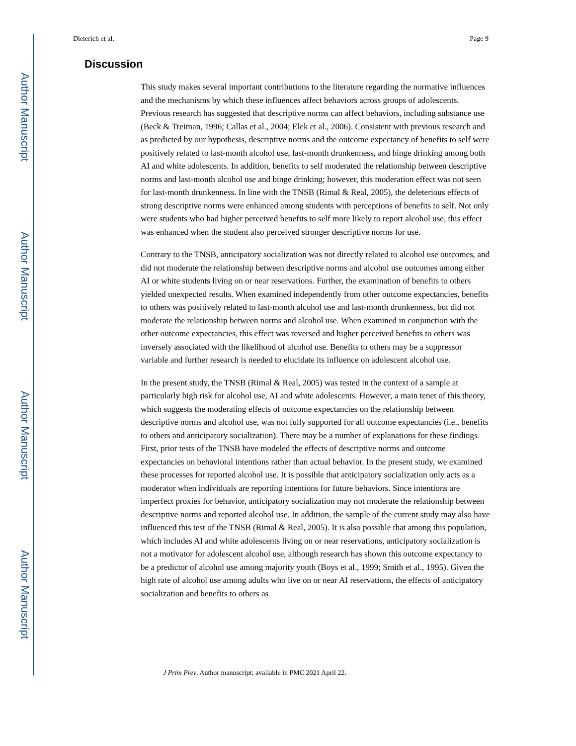Author Manuscript
Author Manuscript
Author Manuscript
Author Manuscript
Dieterich et al. Page 9
Discussion
This study makes several important contributions to the literature regarding the normative influences and the mechanisms by which these influences affect behaviors across groups of adolescents. Previous research has suggested that descriptive norms can affect behaviors, including substance use (Beck & Treiman, 1996; Callas et al., 2004; Elek et al., 2006). Consistent with previous research and as predicted by our hypothesis, descriptive norms and the outcome expectancy of benefits to self were positively related to last-month alcohol use, last-month drunkenness, and binge drinking among both AI and white adolescents. In addition, benefits to self moderated the relationship between descriptive norms and last-month alcohol use and binge drinking; however, this moderation effect was not seen for last-month drunkenness. In line with the TNSB (Rimal & Real, 2005), the deleterious effects of strong descriptive norms were enhanced among students with perceptions of benefits to self. Not only were students who had higher perceived benefits to self more likely to report alcohol use, this effect was enhanced when the student also perceived stronger descriptive norms for use.
Contrary to the TNSB, anticipatory socialization was not directly related to alcohol use outcomes, and did not moderate the relationship between descriptive norms and alcohol use outcomes among either AI or white students living on or near reservations. Further, the examination of benefits to others yielded unexpected results. When examined independently from other outcome expectancies, benefits to others was positively related to last-month alcohol use and last-month drunkenness, but did not moderate the relationship between norms and alcohol use. When examined in conjunction with the other outcome expectancies, this effect was reversed and higher perceived benefits to others was inversely associated with the likelihood of alcohol use. Benefits to others may be a suppressor variable and further research is needed to elucidate its influence on adolescent alcohol use.
In the present study, the TNSB (Rimal & Real, 2005) was tested in the context of a sample at particularly high risk for alcohol use, AI and white adolescents. However, a main tenet of this theory, which suggests the moderating effects of outcome expectancies on the relationship between descriptive norms and alcohol use, was not fully supported for all outcome expectancies (i.e., benefits to others and anticipatory socialization). There may be a number of explanations for these findings. First, prior tests of the TNSB have modeled the effects of descriptive norms and outcome expectancies on behavioral intentions rather than actual behavior. In the present study, we examined these processes for reported alcohol use. It is possible that anticipatory socialization only acts as a moderator when individuals are reporting intentions for future behaviors. Since intentions are imperfect proxies for behavior, anticipatory socialization may not moderate the relationship between descriptive norms and reported alcohol use. In addition, the sample of the current study may also have influenced this test of the TNSB (Rimal & Real, 2005). It is also possible that among this population, which includes AI and white adolescents living on or near reservations, anticipatory socialization is not a motivator for adolescent alcohol use, although research has shown this outcome expectancy to be a predictor of alcohol use among majority youth (Boys et al., 1999; Smith et al., 1995). Given the high rate of alcohol use among adults who live on or near AI reservations, the effects of anticipatory socialization and benefits to others as
J Prim Prev. Author manuscript; available in PMC 2021 April 22.